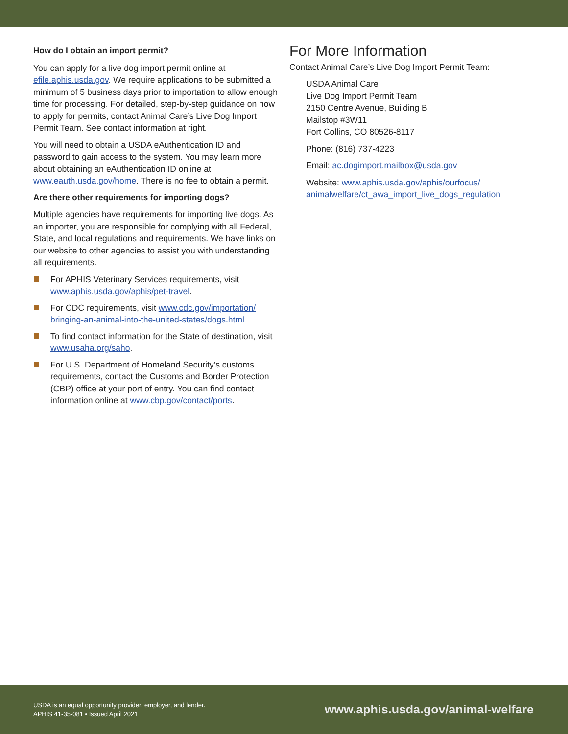How do I obtain an import permit?
You can apply for a live dog import permit online at efile.aphis.usda.gov. We require applications to be submitted a minimum of 5 business days prior to importation to allow enough time for processing. For detailed, step-by-step guidance on how to apply for permits, contact Animal Care’s Live Dog Import Permit Team. See contact information at right.
You will need to obtain a USDA eAuthentication ID and password to gain access to the system. You may learn more about obtaining an eAuthentication ID online at www.eauth.usda.gov/home. There is no fee to obtain a permit.
Are there other requirements for importing dogs?
Multiple agencies have requirements for importing live dogs. As an importer, you are responsible for complying with all Federal, State, and local regulations and requirements. We have links on our website to other agencies to assist you with understanding all requirements.
For APHIS Veterinary Services requirements, visit www.aphis.usda.gov/aphis/pet-travel.
For CDC requirements, visit www.cdc.gov/importation/ bringing-an-animal-into-the-united-states/dogs.html
To find contact information for the State of destination, visit www.usaha.org/saho.
For U.S. Department of Homeland Security’s customs requirements, contact the Customs and Border Protection (CBP) office at your port of entry. You can find contact information online at www.cbp.gov/contact/ports.
For More Information
Contact Animal Care’s Live Dog Import Permit Team:
USDA Animal Care
Live Dog Import Permit Team
2150 Centre Avenue, Building B
Mailstop #3W11
Fort Collins, CO 80526-8117
Phone: (816) 737-4223
Email: ac.dogimport.mailbox@usda.gov
Website: www.aphis.usda.gov/aphis/ourfocus/ animalwelfare/ct_awa_import_live_dogs_regulation
USDA is an equal opportunity provider, employer, and lender.
APHIS 41-35-081 • Issued April 2021
www.aphis.usda.gov/animal-welfare